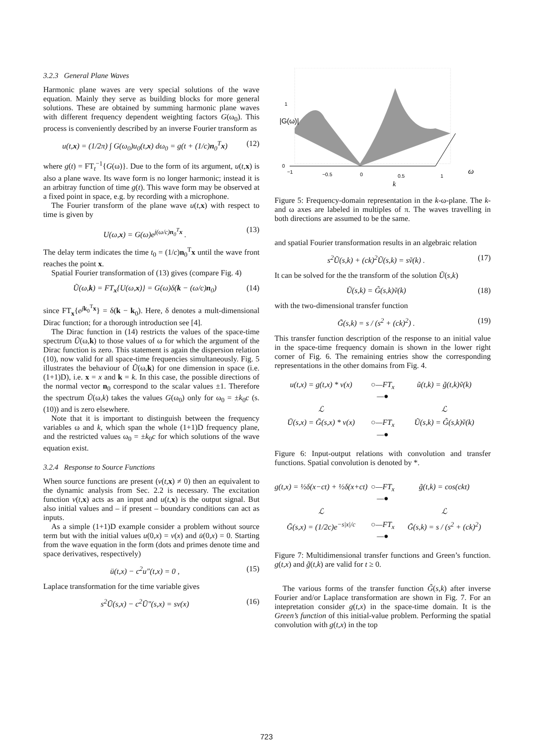3.2.3 General Plane Waves
Harmonic plane waves are very special solutions of the wave equation. Mainly they serve as building blocks for more general solutions. These are obtained by summing harmonic plane waves with different frequency dependent weighting factors G(ω<sub>0</sub>). This process is conveniently described by an inverse Fourier transform as
u(t,x) = (1/2π) ∫ G(ω<sub>0</sub>)u<sub>0</sub>(t,x) dω<sub>0</sub> = g(t + (1/c)n<sub>0</sub><sup>T</sup>x) (12)
where g(t) = FT<sub>t</sub><sup>−1</sup>{G(ω)}. Due to the form of its argument, u(t,x) is also a plane wave. Its wave form is no longer harmonic; instead it is an arbitray function of time g(t). This wave form may be observed at a fixed point in space, e.g. by recording with a microphone.
The Fourier transform of the plane wave u(t,x) with respect to time is given by
U(ω,x) = G(ω)e<sup>j(ω/c)n<sub>0</sub><sup>T</sup>x</sup> . (13)
The delay term indicates the time t<sub>0</sub> = (1/c)n<sub>0</sub><sup>T</sup>x until the wave front reaches the point x.
Spatial Fourier transformation of (13) gives (compare Fig. 4)
Ũ(ω,k) = FT<sub>x</sub>{U(ω,x)} = G(ω)δ(k − (ω/c)n<sub>0</sub>) (14)
since FT<sub>x</sub>{e<sup>jk<sub>0</sub><sup>T</sup>x</sup>} = δ(k − k<sub>0</sub>). Here, δ denotes a mult-dimensional Dirac function; for a thorough introduction see [4].
The Dirac function in (14) restricts the values of the space-time spectrum Ũ(ω,k) to those values of ω for which the argument of the Dirac function is zero. This statement is again the dispersion relation (10), now valid for all space-time frequencies simultaneously. Fig. 5 illustrates the behaviour of Ũ(ω,k) for one dimension in space (i.e. (1+1)D), i.e. x = x and k = k. In this case, the possible directions of the normal vector n<sub>0</sub> correspond to the scalar values ±1. Therefore the spectrum Ũ(ω,k) takes the values G(ω<sub>0</sub>) only for ω<sub>0</sub> = ±k<sub>0</sub>c (s. (10)) and is zero elsewhere.
Note that it is important to distinguish between the frequency variables ω and k, which span the whole (1+1)D frequency plane, and the restricted values ω<sub>0</sub> = ±k<sub>0</sub>c for which solutions of the wave equation exist.
3.2.4 Response to Source Functions
When source functions are present (v(t,x) ≠ 0) then an equivalent to the dynamic analysis from Sec. 2.2 is necessary. The excitation function v(t,x) acts as an input and u(t,x) is the output signal. But also initial values and – if present – boundary conditions can act as inputs.
As a simple (1+1)D example consider a problem without source term but with the initial values u(0,x) = v(x) and u̇(0,x) = 0. Starting from the wave equation in the form (dots and primes denote time and space derivatives, respectively)
ü(t,x) − c<sup>2</sup>u″(t,x) = 0 , (15)
Laplace transformation for the time variable gives
s<sup>2</sup>Ū(s,x) − c<sup>2</sup>Ū″(s,x) = sv(x) (16)
|G(ω)|
1
0
−1
−0.5
0
0.5
1
k
ω
Figure 5: Frequency-domain representation in the k-ω-plane. The k- and ω axes are labeled in multiples of π. The waves travelling in both directions are assumed to be the same.
and spatial Fourier transformation results in an algebraic relation
s<sup>2</sup>Ũ(s,k) + (ck)<sup>2</sup>Ũ(s,k) = sṽ(k) . (17)
It can be solved for the the transform of the solution Ũ(s,k)
Ũ(s,k) = G̃(s,k)ṽ(k) (18)
with the two-dimensional transfer function
G̃(s,k) = s / (s<sup>2</sup> + (ck)<sup>2</sup>) . (19)
This transfer function description of the response to an initial value in the space-time frequency domain is shown in the lower right corner of Fig. 6. The remaining entries show the corresponding representations in the other domains from Fig. 4.
u(t,x) = g(t,x) * v(x)
○—FT<sub>x</sub>—●
ũ(t,k) = g̃(t,k)ṽ(k)
ℒ
ℒ
Ū(s,x) = Ḡ(s,x) * v(x)
○—FT<sub>x</sub>—●
Ũ(s,k) = G̃(s,k)ṽ(k)
Figure 6: Input-output relations with convolution and transfer functions. Spatial convolution is denoted by *.
g(t,x) = ½δ(x−ct) + ½δ(x+ct)
○—FT<sub>x</sub>—●
g̃(t,k) = cos(ckt)
ℒ
ℒ
Ḡ(s,x) = (1/2c)e<sup>−s|x|/c</sup>
○—FT<sub>x</sub>—●
G̃(s,k) = s / (s<sup>2</sup> + (ck)<sup>2</sup>)
Figure 7: Multidimensional transfer functions and Green’s function. g(t,x) and g̃(t,k) are valid for t ≥ 0.
The various forms of the transfer function G̃(s,k) after inverse Fourier and/or Laplace transformation are shown in Fig. 7. For an intepretation consider g(t,x) in the space-time domain. It is the Green’s function of this initial-value problem. Performing the spatial convolution with g(t,x) in the top
723